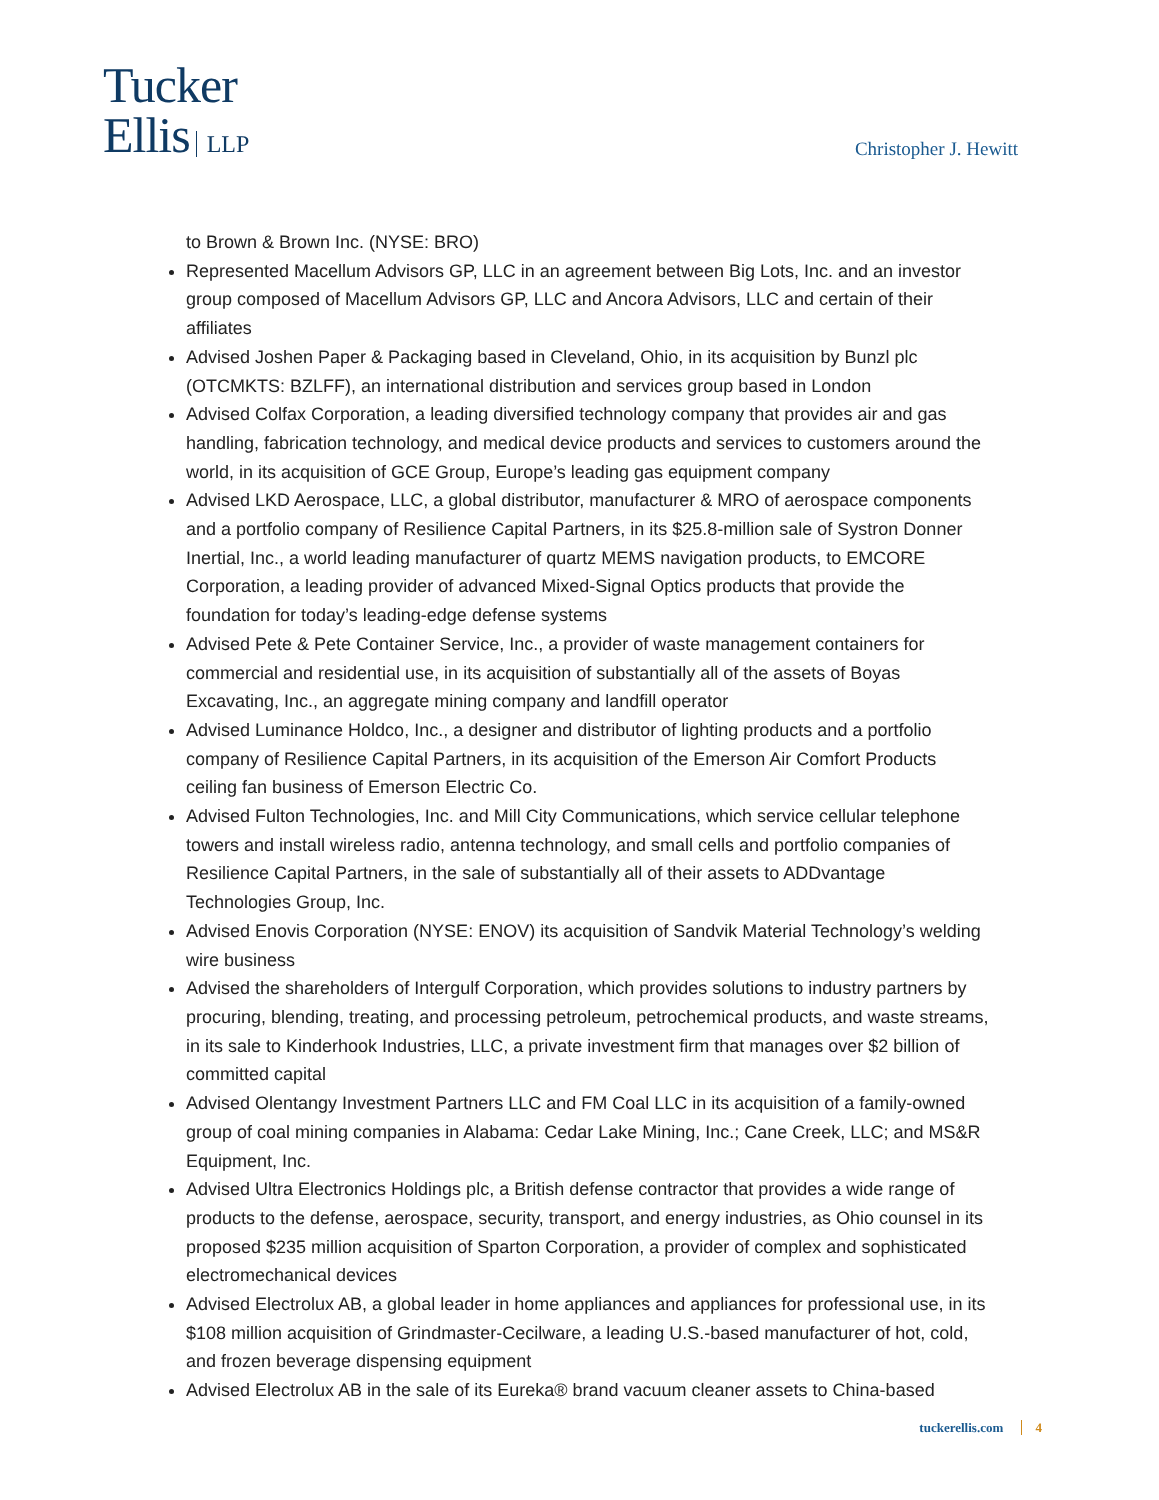Tucker
Ellis LLP
Christopher J. Hewitt
to Brown & Brown Inc. (NYSE: BRO)
Represented Macellum Advisors GP, LLC in an agreement between Big Lots, Inc. and an investor group composed of Macellum Advisors GP, LLC and Ancora Advisors, LLC and certain of their affiliates
Advised Joshen Paper & Packaging based in Cleveland, Ohio, in its acquisition by Bunzl plc (OTCMKTS: BZLFF), an international distribution and services group based in London
Advised Colfax Corporation, a leading diversified technology company that provides air and gas handling, fabrication technology, and medical device products and services to customers around the world, in its acquisition of GCE Group, Europe’s leading gas equipment company
Advised LKD Aerospace, LLC, a global distributor, manufacturer & MRO of aerospace components and a portfolio company of Resilience Capital Partners, in its $25.8-million sale of Systron Donner Inertial, Inc., a world leading manufacturer of quartz MEMS navigation products, to EMCORE Corporation, a leading provider of advanced Mixed-Signal Optics products that provide the foundation for today’s leading-edge defense systems
Advised Pete & Pete Container Service, Inc., a provider of waste management containers for commercial and residential use, in its acquisition of substantially all of the assets of Boyas Excavating, Inc., an aggregate mining company and landfill operator
Advised Luminance Holdco, Inc., a designer and distributor of lighting products and a portfolio company of Resilience Capital Partners, in its acquisition of the Emerson Air Comfort Products ceiling fan business of Emerson Electric Co.
Advised Fulton Technologies, Inc. and Mill City Communications, which service cellular telephone towers and install wireless radio, antenna technology, and small cells and portfolio companies of Resilience Capital Partners, in the sale of substantially all of their assets to ADDvantage Technologies Group, Inc.
Advised Enovis Corporation (NYSE: ENOV) its acquisition of Sandvik Material Technology’s welding wire business
Advised the shareholders of Intergulf Corporation, which provides solutions to industry partners by procuring, blending, treating, and processing petroleum, petrochemical products, and waste streams, in its sale to Kinderhook Industries, LLC, a private investment firm that manages over $2 billion of committed capital
Advised Olentangy Investment Partners LLC and FM Coal LLC in its acquisition of a family-owned group of coal mining companies in Alabama: Cedar Lake Mining, Inc.; Cane Creek, LLC; and MS&R Equipment, Inc.
Advised Ultra Electronics Holdings plc, a British defense contractor that provides a wide range of products to the defense, aerospace, security, transport, and energy industries, as Ohio counsel in its proposed $235 million acquisition of Sparton Corporation, a provider of complex and sophisticated electromechanical devices
Advised Electrolux AB, a global leader in home appliances and appliances for professional use, in its $108 million acquisition of Grindmaster-Cecilware, a leading U.S.-based manufacturer of hot, cold, and frozen beverage dispensing equipment
Advised Electrolux AB in the sale of its Eureka® brand vacuum cleaner assets to China-based
tuckerellis.com 4